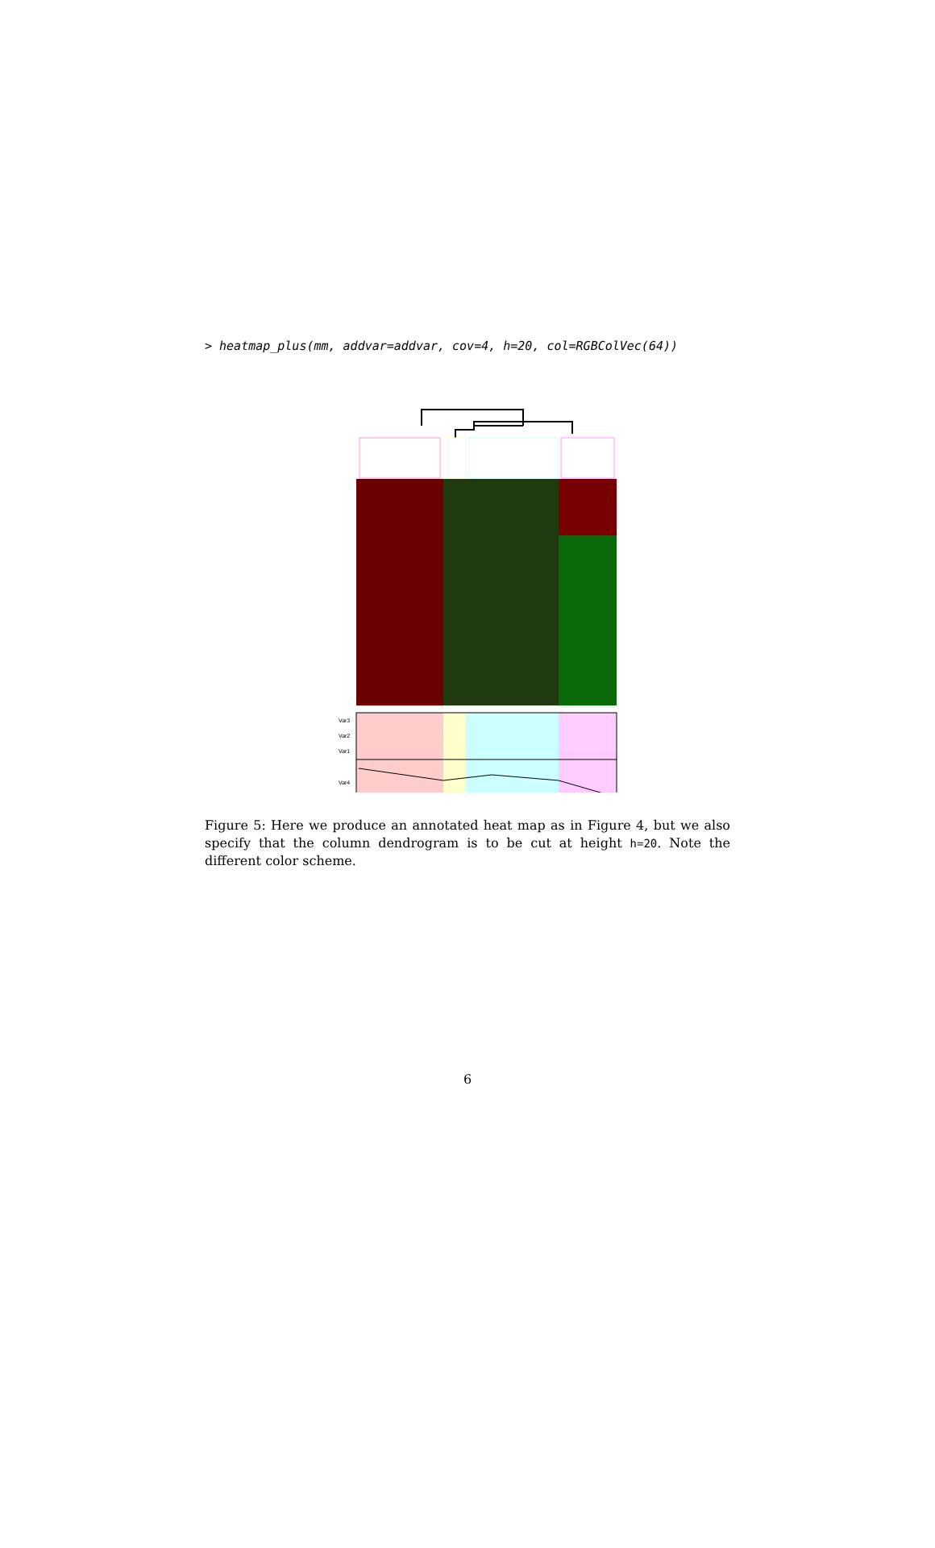> heatmap_plus(mm, addvar=addvar, cov=4, h=20, col=RGBColVec(64))
Var3
Var2
Var1
Var4
Figure 5: Here we produce an annotated heat map as in Figure 4, but we also specify that the column dendrogram is to be cut at height h=20. Note the different color scheme.
6